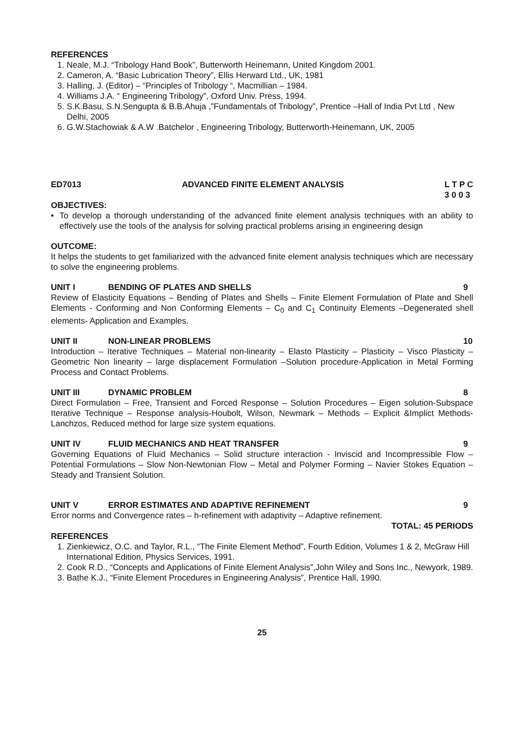REFERENCES
1. Neale, M.J. “Tribology Hand Book”, Butterworth Heinemann, United Kingdom 2001.
2. Cameron, A. “Basic Lubrication Theory”, Ellis Herward Ltd., UK, 1981
3. Halling, J. (Editor) – “Principles of Tribology “, Macmillian – 1984.
4. Williams J.A. “ Engineering Tribology”, Oxford Univ. Press, 1994.
5. S.K.Basu, S.N.Sengupta & B.B.Ahuja ,”Fundamentals of Tribology”, Prentice –Hall of India Pvt Ltd , New Delhi, 2005
6. G.W.Stachowiak & A.W .Batchelor , Engineering Tribology, Butterworth-Heinemann, UK, 2005
ED7013 ADVANCED FINITE ELEMENT ANALYSIS L T P C
3 0 0 3
OBJECTIVES:
• To develop a thorough understanding of the advanced finite element analysis techniques with an ability to effectively use the tools of the analysis for solving practical problems arising in engineering design
OUTCOME:
It helps the students to get familiarized with the advanced finite element analysis techniques which are necessary to solve the engineering problems.
UNIT I BENDING OF PLATES AND SHELLS 9
Review of Elasticity Equations – Bending of Plates and Shells – Finite Element Formulation of Plate and Shell Elements - Conforming and Non Conforming Elements – C<sub>0</sub> and C<sub>1</sub> Continuity Elements –Degenerated shell elements- Application and Examples.
UNIT II NON-LINEAR PROBLEMS 10
Introduction – Iterative Techniques – Material non-linearity – Elasto Plasticity – Plasticity – Visco Plasticity – Geometric Non linearity – large displacement Formulation –Solution procedure-Application in Metal Forming Process and Contact Problems.
UNIT III DYNAMIC PROBLEM 8
Direct Formulation – Free, Transient and Forced Response – Solution Procedures – Eigen solution-Subspace Iterative Technique – Response analysis-Houbolt, Wilson, Newmark – Methods – Explicit &Implict Methods- Lanchzos, Reduced method for large size system equations.
UNIT IV FLUID MECHANICS AND HEAT TRANSFER 9
Governing Equations of Fluid Mechanics – Solid structure interaction - Inviscid and Incompressible Flow – Potential Formulations – Slow Non-Newtonian Flow – Metal and Polymer Forming – Navier Stokes Equation – Steady and Transient Solution.
UNIT V ERROR ESTIMATES AND ADAPTIVE REFINEMENT 9
Error norms and Convergence rates – h-refinement with adaptivity – Adaptive refinement.
TOTAL: 45 PERIODS
REFERENCES
1. Zienkiewicz, O.C. and Taylor, R.L., “The Finite Element Method”, Fourth Edition, Volumes 1 & 2, McGraw Hill International Edition, Physics Services, 1991.
2. Cook R.D., “Concepts and Applications of Finite Element Analysis”,John Wiley and Sons Inc., Newyork, 1989.
3. Bathe K.J., “Finite Element Procedures in Engineering Analysis”, Prentice Hall, 1990.
25